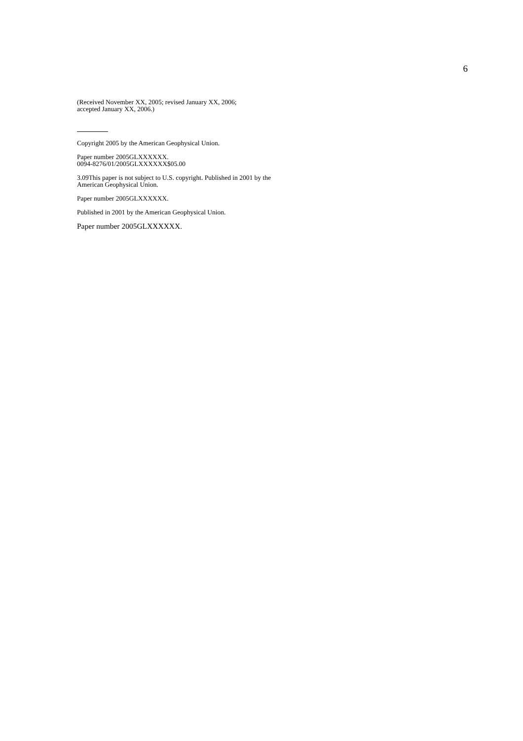6
(Received November XX, 2005; revised January XX, 2006;
accepted January XX, 2006.)
Copyright 2005 by the American Geophysical Union.
Paper number 2005GLXXXXXX.
0094-8276/01/2005GLXXXXXX$05.00
3.09This paper is not subject to U.S. copyright. Published in 2001 by the American Geophysical Union.
Paper number 2005GLXXXXXX.
Published in 2001 by the American Geophysical Union.
Paper number 2005GLXXXXXX.